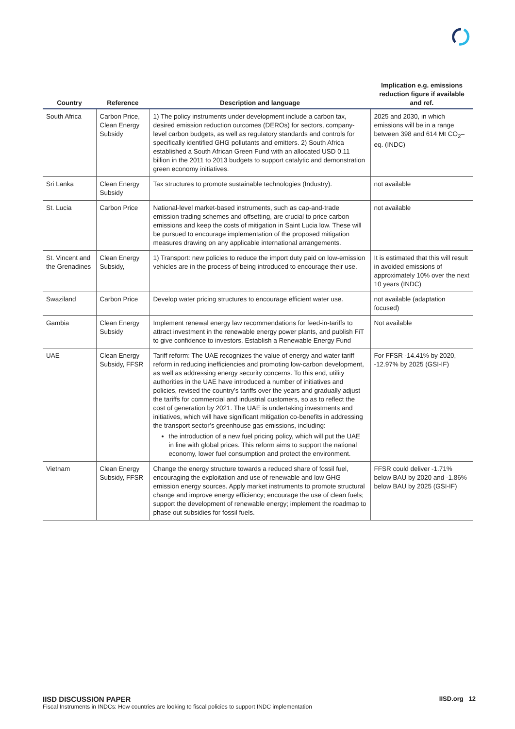| Country | Reference | Description and language | Implication e.g. emissions reduction figure if available and ref. |
| --- | --- | --- | --- |
| South Africa | Carbon Price, Clean Energy Subsidy | 1) The policy instruments under development include a carbon tax, desired emission reduction outcomes (DEROs) for sectors, company-level carbon budgets, as well as regulatory standards and controls for specifically identified GHG pollutants and emitters. 2) South Africa established a South African Green Fund with an allocated USD 0.11 billion in the 2011 to 2013 budgets to support catalytic and demonstration green economy initiatives. | 2025 and 2030, in which emissions will be in a range between 398 and 614 Mt CO<sub>2</sub>–eq. (INDC) |
| Sri Lanka | Clean Energy Subsidy | Tax structures to promote sustainable technologies (Industry). | not available |
| St. Lucia | Carbon Price | National-level market-based instruments, such as cap-and-trade emission trading schemes and offsetting, are crucial to price carbon emissions and keep the costs of mitigation in Saint Lucia low. These will be pursued to encourage implementation of the proposed mitigation measures drawing on any applicable international arrangements. | not available |
| St. Vincent and the Grenadines | Clean Energy Subsidy, | 1) Transport: new policies to reduce the import duty paid on low-emission vehicles are in the process of being introduced to encourage their use. | It is estimated that this will result in avoided emissions of approximately 10% over the next 10 years (INDC) |
| Swaziland | Carbon Price | Develop water pricing structures to encourage efficient water use. | not available (adaptation focused) |
| Gambia | Clean Energy Subsidy | Implement renewal energy law recommendations for feed-in-tariffs to attract investment in the renewable energy power plants, and publish FiT to give confidence to investors. Establish a Renewable Energy Fund | Not available |
| UAE | Clean Energy Subsidy, FFSR | Tariff reform: The UAE recognizes the value of energy and water tariff reform in reducing inefficiencies and promoting low-carbon development, as well as addressing energy security concerns. To this end, utility authorities in the UAE have introduced a number of initiatives and policies, revised the country’s tariffs over the years and gradually adjust the tariffs for commercial and industrial customers, so as to reflect the cost of generation by 2021. The UAE is undertaking investments and initiatives, which will have significant mitigation co-benefits in addressing the transport sector’s greenhouse gas emissions, including: the introduction of a new fuel pricing policy, which will put the UAE in line with global prices. This reform aims to support the national economy, lower fuel consumption and protect the environment. | For FFSR -14.41% by 2020, -12.97% by 2025 (GSI-IF) |
| Vietnam | Clean Energy Subsidy, FFSR | Change the energy structure towards a reduced share of fossil fuel, encouraging the exploitation and use of renewable and low GHG emission energy sources. Apply market instruments to promote structural change and improve energy efficiency; encourage the use of clean fuels; support the development of renewable energy; implement the roadmap to phase out subsidies for fossil fuels. | FFSR could deliver -1.71% below BAU by 2020 and -1.86% below BAU by 2025 (GSI-IF) |
IISD DISCUSSION PAPER
Fiscal Instruments in INDCs: How countries are looking to fiscal policies to support INDC implementation
IISD.org 12